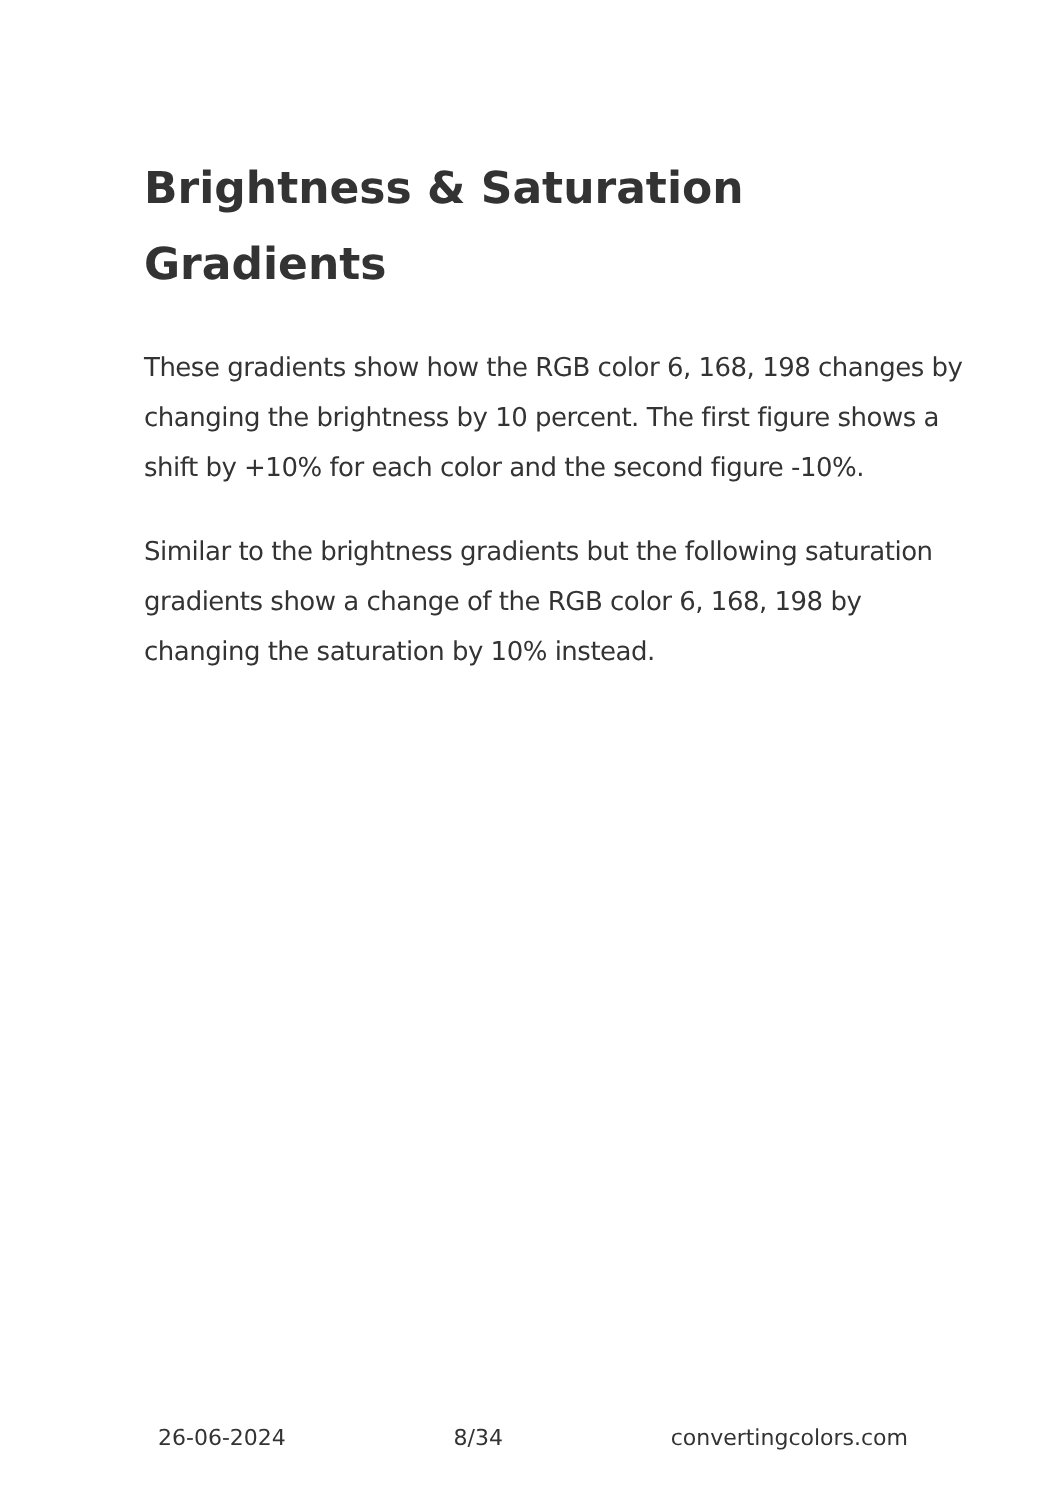Brightness & Saturation Gradients
These gradients show how the RGB color 6, 168, 198 changes by changing the brightness by 10 percent. The first figure shows a shift by +10% for each color and the second figure -10%.
Similar to the brightness gradients but the following saturation gradients show a change of the RGB color 6, 168, 198 by changing the saturation by 10% instead.
26-06-2024 8/34 convertingcolors.com